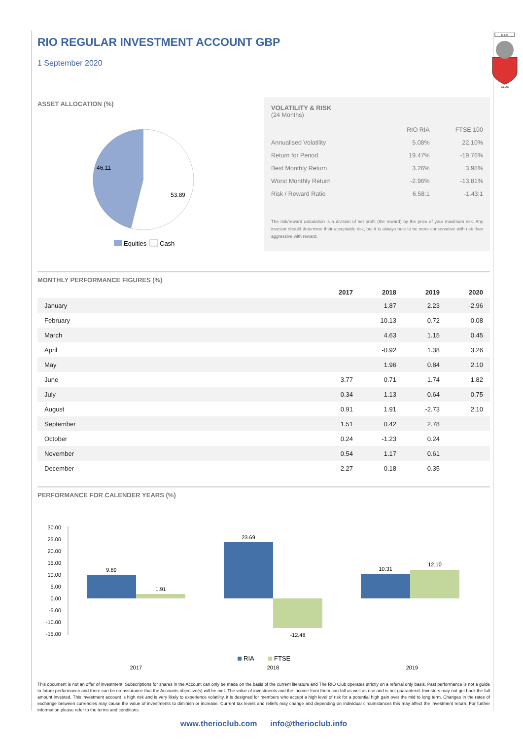RIO REGULAR INVESTMENT ACCOUNT GBP
1 September 2020
R.I.O
CLUB
ASSET ALLOCATION (%)
46.11
53.89
Equities
Cash
VOLATILITY & RISK
(24 Months)
| | RIO RIA | FTSE 100 |
| --- | --- | --- |
| Annualised Volatility | 5.08% | 22.10% |
| Return for Period | 19.47% | -19.76% |
| Best Monthly Return | 3.26% | 3.98% |
| Worst Monthly Return | -2.96% | -13.81% |
| Risk / Reward Ratio | 6.58:1 | -1.43:1 |
The risk/reward calculation is a division of net profit (the reward) by the price of your maximum risk. Any investor should determine their acceptable risk, but it is always best to be more conservative with risk than aggressive with reward.
MONTHLY PERFORMANCE FIGURES (%)
| | 2017 | 2018 | 2019 | 2020 |
| --- | --- | --- | --- | --- |
| January | | 1.87 | 2.23 | -2.96 |
| February | | 10.13 | 0.72 | 0.08 |
| March | | 4.63 | 1.15 | 0.45 |
| April | | -0.92 | 1.38 | 3.26 |
| May | | 1.96 | 0.84 | 2.10 |
| June | 3.77 | 0.71 | 1.74 | 1.82 |
| July | 0.34 | 1.13 | 0.64 | 0.75 |
| August | 0.91 | 1.91 | -2.73 | 2.10 |
| September | 1.51 | 0.42 | 2.78 | |
| October | 0.24 | -1.23 | 0.24 | |
| November | 0.54 | 1.17 | 0.61 | |
| December | 2.27 | 0.18 | 0.35 | |
PERFORMANCE FOR CALENDER YEARS (%)
30.00
25.00
20.00
15.00
10.00
5.00
0.00
-5.00
-10.00
-15.00
9.89
1.91
23.69
-12.48
10.31
12.10
RIA
FTSE
2017
2018
2019
This document is not an offer of investment. Subscriptions for shares in the Account can only be made on the basis of the current literature and The RIO Club operates strictly on a referral only basis. Past performance is not a guide to future performance and there can be no assurance that the Accounts objective(s) will be met. The value of investments and the income from them can fall as well as rise and is not guaranteed. Investors may not get back the full amount invested. This investment account is high risk and is very likely to experience volatility, it is designed for members who accept a high level of risk for a potential high gain over the mid to long term. Changes in the rates of exchange between currencies may cause the value of investments to diminish or increase. Current tax levels and reliefs may change and depending on individual circumstances this may affect the investment return. For further information please refer to the terms and conditions.
www.therioclub.com info@therioclub.info